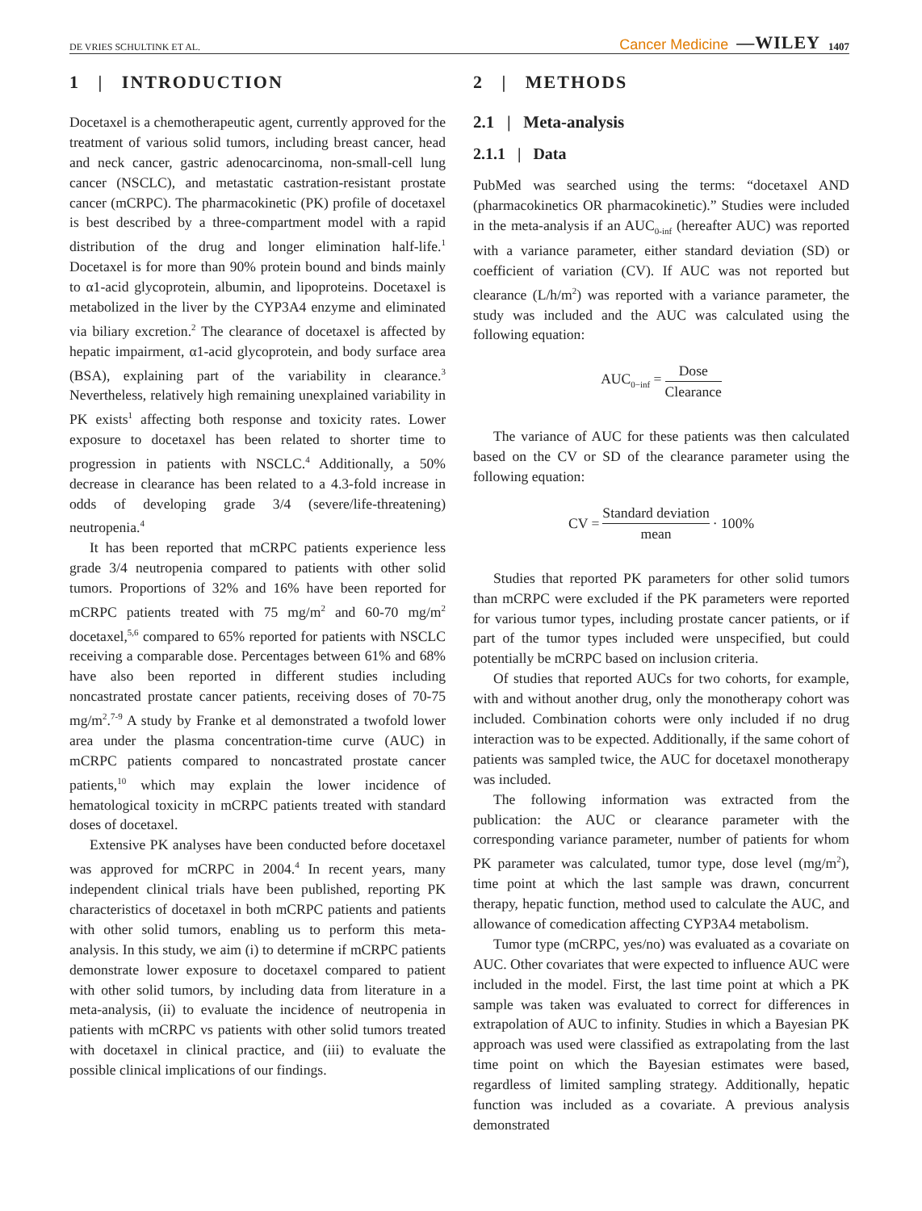DE VRIES SCHULTINK ET AL. Cancer Medicine —WILEY 1407
1 | INTRODUCTION
Docetaxel is a chemotherapeutic agent, currently approved for the treatment of various solid tumors, including breast cancer, head and neck cancer, gastric adenocarcinoma, non-small-cell lung cancer (NSCLC), and metastatic castration-resistant prostate cancer (mCRPC). The pharmacokinetic (PK) profile of docetaxel is best described by a three-compartment model with a rapid distribution of the drug and longer elimination half-life.<sup>1</sup> Docetaxel is for more than 90% protein bound and binds mainly to α1-acid glycoprotein, albumin, and lipoproteins. Docetaxel is metabolized in the liver by the CYP3A4 enzyme and eliminated via biliary excretion.<sup>2</sup> The clearance of docetaxel is affected by hepatic impairment, α1-acid glycoprotein, and body surface area (BSA), explaining part of the variability in clearance.<sup>3</sup> Nevertheless, relatively high remaining unexplained variability in PK exists<sup>1</sup> affecting both response and toxicity rates. Lower exposure to docetaxel has been related to shorter time to progression in patients with NSCLC.<sup>4</sup> Additionally, a 50% decrease in clearance has been related to a 4.3-fold increase in odds of developing grade 3/4 (severe/life-threatening) neutropenia.<sup>4</sup>
It has been reported that mCRPC patients experience less grade 3/4 neutropenia compared to patients with other solid tumors. Proportions of 32% and 16% have been reported for mCRPC patients treated with 75 mg/m<sup>2</sup> and 60-70 mg/m<sup>2</sup> docetaxel,<sup>5,6</sup> compared to 65% reported for patients with NSCLC receiving a comparable dose. Percentages between 61% and 68% have also been reported in different studies including noncastrated prostate cancer patients, receiving doses of 70-75 mg/m<sup>2</sup>.<sup>7-9</sup> A study by Franke et al demonstrated a twofold lower area under the plasma concentration-time curve (AUC) in mCRPC patients compared to noncastrated prostate cancer patients,<sup>10</sup> which may explain the lower incidence of hematological toxicity in mCRPC patients treated with standard doses of docetaxel.
Extensive PK analyses have been conducted before docetaxel was approved for mCRPC in 2004.<sup>4</sup> In recent years, many independent clinical trials have been published, reporting PK characteristics of docetaxel in both mCRPC patients and patients with other solid tumors, enabling us to perform this meta-analysis. In this study, we aim (i) to determine if mCRPC patients demonstrate lower exposure to docetaxel compared to patient with other solid tumors, by including data from literature in a meta-analysis, (ii) to evaluate the incidence of neutropenia in patients with mCRPC vs patients with other solid tumors treated with docetaxel in clinical practice, and (iii) to evaluate the possible clinical implications of our findings.
2 | METHODS
2.1 | Meta-analysis
2.1.1 | Data
PubMed was searched using the terms: “docetaxel AND (pharmacokinetics OR pharmacokinetic).” Studies were included in the meta-analysis if an AUC<sub>0-inf</sub> (hereafter AUC) was reported with a variance parameter, either standard deviation (SD) or coefficient of variation (CV). If AUC was not reported but clearance (L/h/m<sup>2</sup>) was reported with a variance parameter, the study was included and the AUC was calculated using the following equation:
AUC<sub>0−inf</sub> = Dose Clearance
The variance of AUC for these patients was then calculated based on the CV or SD of the clearance parameter using the following equation:
CV = Standard deviation mean · 100%
Studies that reported PK parameters for other solid tumors than mCRPC were excluded if the PK parameters were reported for various tumor types, including prostate cancer patients, or if part of the tumor types included were unspecified, but could potentially be mCRPC based on inclusion criteria.
Of studies that reported AUCs for two cohorts, for example, with and without another drug, only the monotherapy cohort was included. Combination cohorts were only included if no drug interaction was to be expected. Additionally, if the same cohort of patients was sampled twice, the AUC for docetaxel monotherapy was included.
The following information was extracted from the publication: the AUC or clearance parameter with the corresponding variance parameter, number of patients for whom PK parameter was calculated, tumor type, dose level (mg/m<sup>2</sup>), time point at which the last sample was drawn, concurrent therapy, hepatic function, method used to calculate the AUC, and allowance of comedication affecting CYP3A4 metabolism.
Tumor type (mCRPC, yes/no) was evaluated as a covariate on AUC. Other covariates that were expected to influence AUC were included in the model. First, the last time point at which a PK sample was taken was evaluated to correct for differences in extrapolation of AUC to infinity. Studies in which a Bayesian PK approach was used were classified as extrapolating from the last time point on which the Bayesian estimates were based, regardless of limited sampling strategy. Additionally, hepatic function was included as a covariate. A previous analysis demonstrated